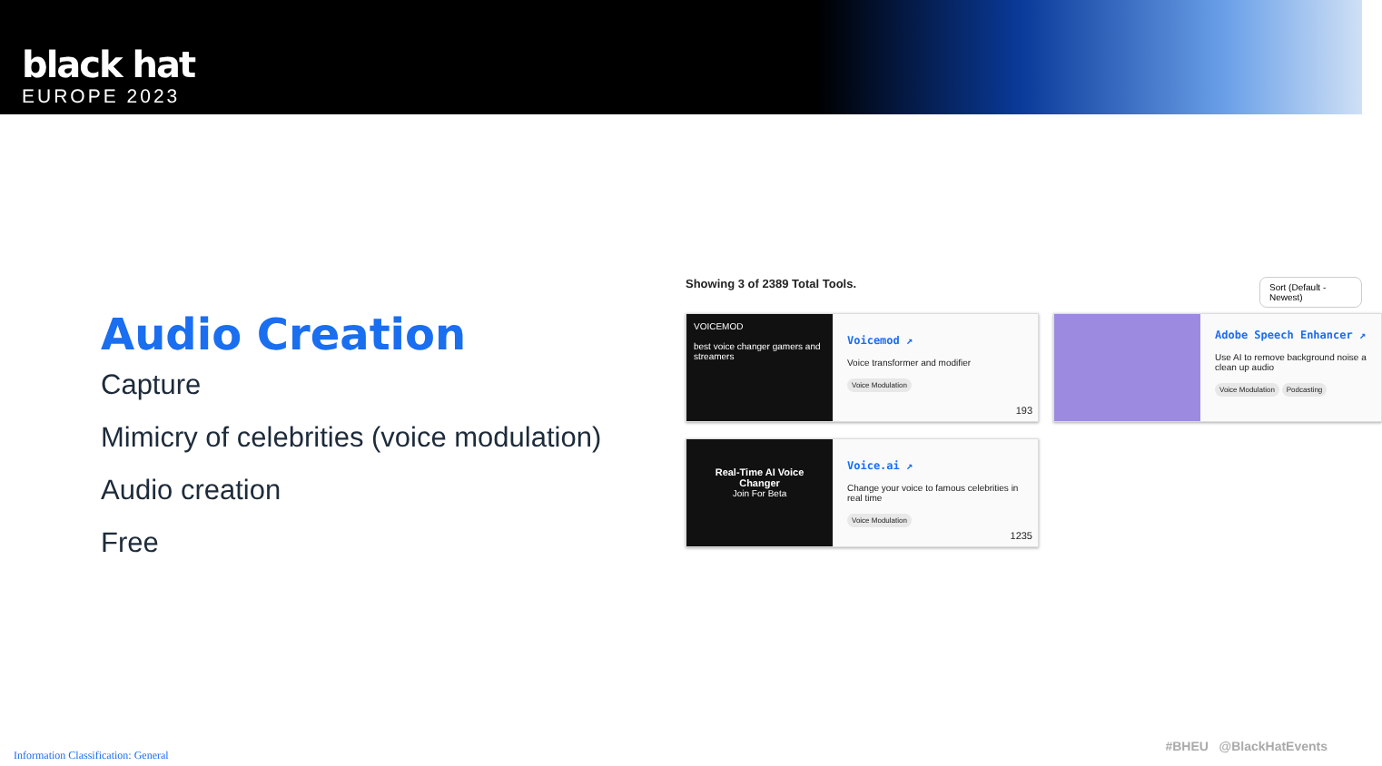black hat
EUROPE 2023
Audio Creation
Capture
Mimicry of celebrities (voice modulation)
Audio creation
Free
Showing 3 of 2389 Total Tools.
Sort (Default - Newest)
VOICEMOD
best voice changer gamers and streamers
Voicemod ↗
Voice transformer and modifier
Voice Modulation
193
Adobe Speech Enhancer ↗
Use AI to remove background noise a clean up audio
Voice Modulation Podcasting
Real-Time AI Voice Changer
Join For Beta
Voice.ai ↗
Change your voice to famous celebrities in real time
Voice Modulation
1235
#BHEU @BlackHatEvents
Information Classification: General